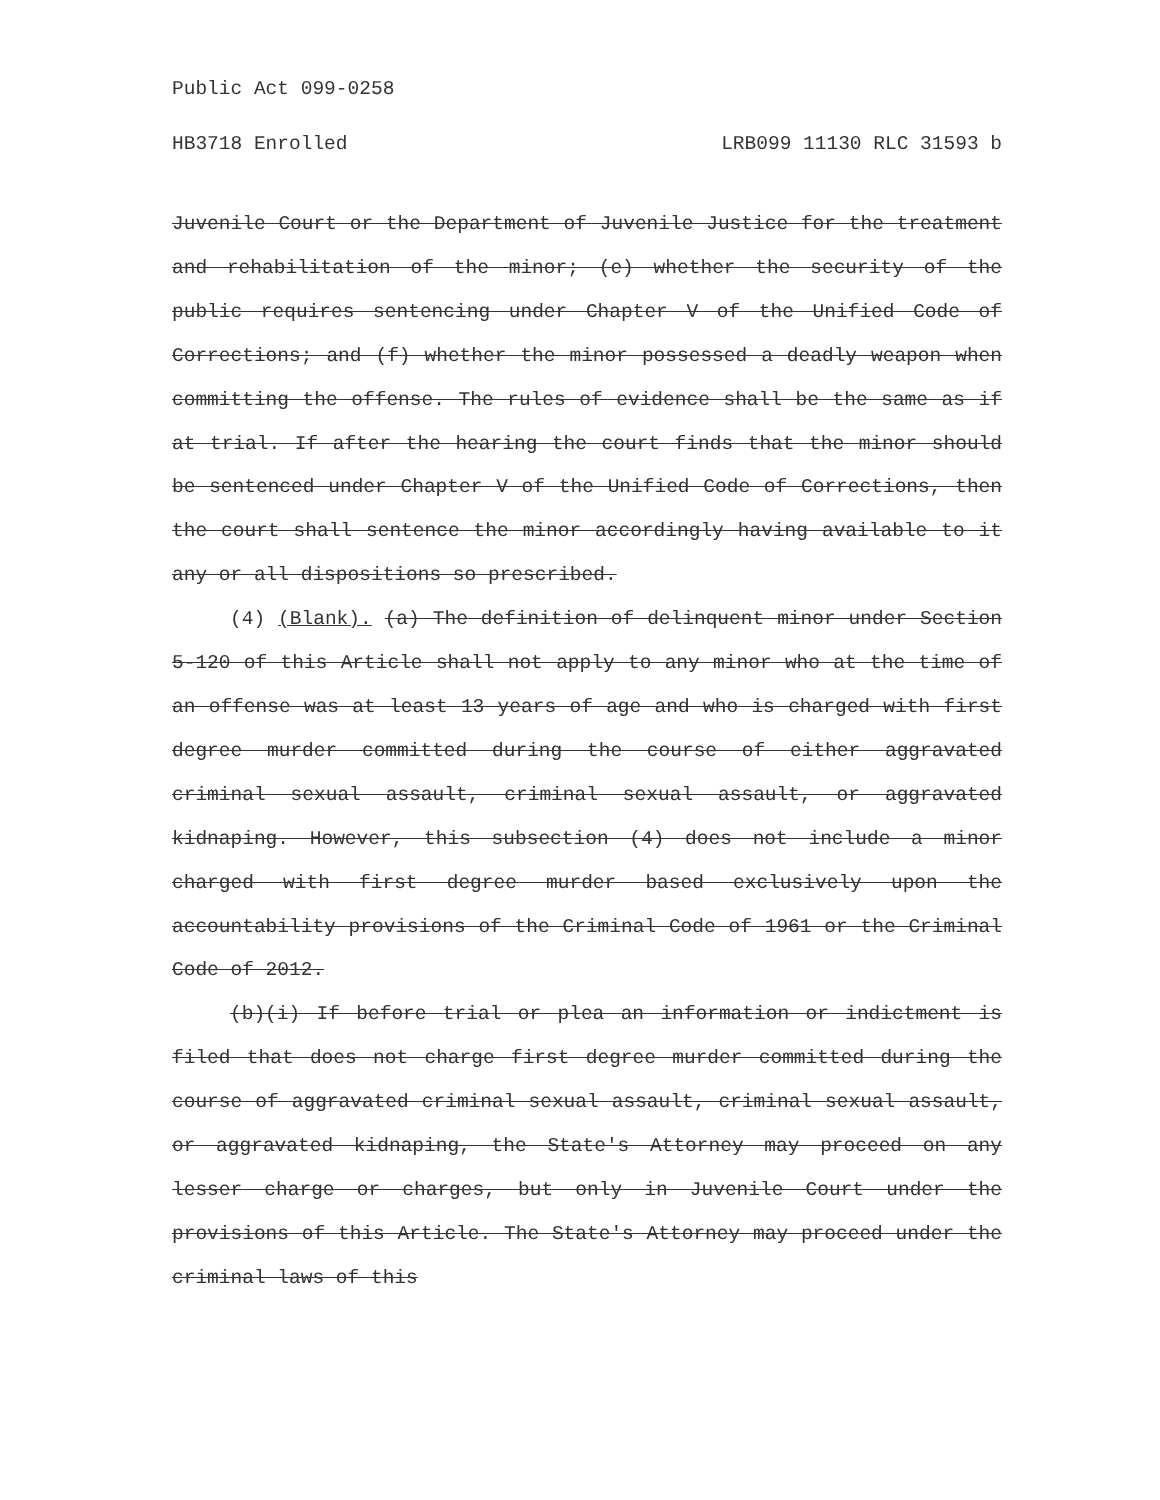Public Act 099-0258
HB3718 Enrolled LRB099 11130 RLC 31593 b
Juvenile Court or the Department of Juvenile Justice for the treatment and rehabilitation of the minor; (e) whether the security of the public requires sentencing under Chapter V of the Unified Code of Corrections; and (f) whether the minor possessed a deadly weapon when committing the offense. The rules of evidence shall be the same as if at trial. If after the hearing the court finds that the minor should be sentenced under Chapter V of the Unified Code of Corrections, then the court shall sentence the minor accordingly having available to it any or all dispositions so prescribed.
(4) (Blank). (a) The definition of delinquent minor under Section 5-120 of this Article shall not apply to any minor who at the time of an offense was at least 13 years of age and who is charged with first degree murder committed during the course of either aggravated criminal sexual assault, criminal sexual assault, or aggravated kidnaping. However, this subsection (4) does not include a minor charged with first degree murder based exclusively upon the accountability provisions of the Criminal Code of 1961 or the Criminal Code of 2012.
(b)(i) If before trial or plea an information or indictment is filed that does not charge first degree murder committed during the course of aggravated criminal sexual assault, criminal sexual assault, or aggravated kidnaping, the State's Attorney may proceed on any lesser charge or charges, but only in Juvenile Court under the provisions of this Article. The State's Attorney may proceed under the criminal laws of this